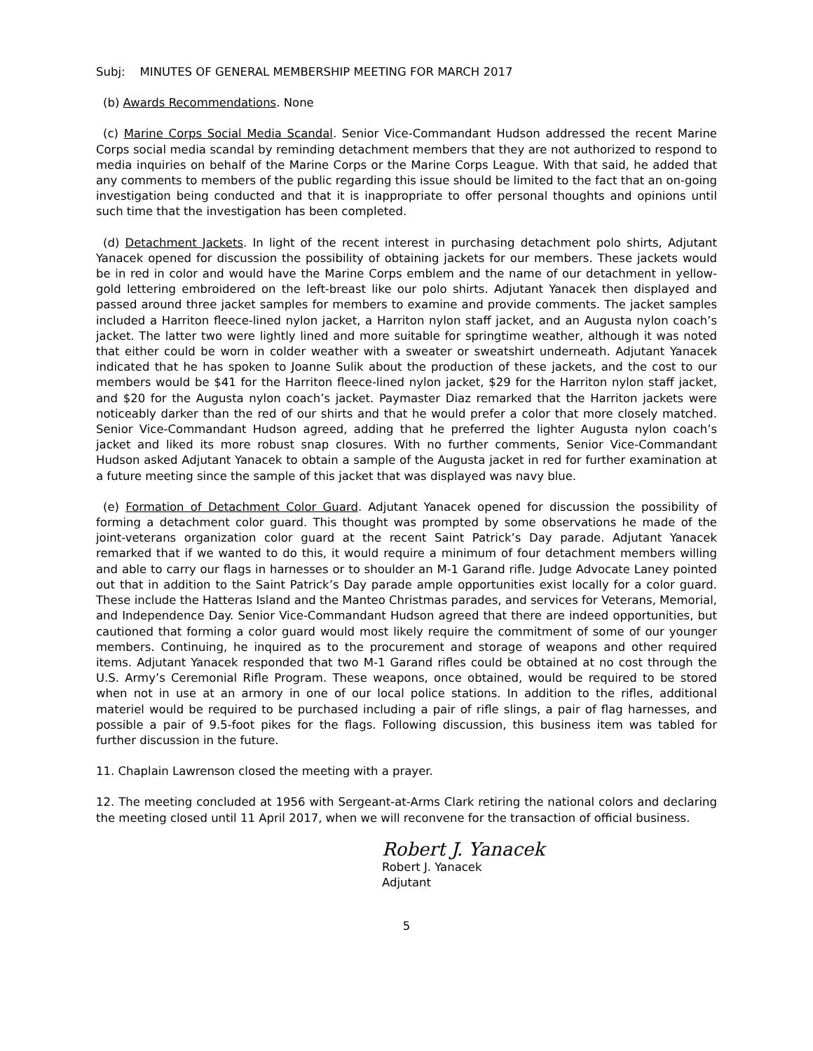Subj: MINUTES OF GENERAL MEMBERSHIP MEETING FOR MARCH 2017
(b) Awards Recommendations. None
(c) Marine Corps Social Media Scandal. Senior Vice-Commandant Hudson addressed the recent Marine Corps social media scandal by reminding detachment members that they are not authorized to respond to media inquiries on behalf of the Marine Corps or the Marine Corps League. With that said, he added that any comments to members of the public regarding this issue should be limited to the fact that an on-going investigation being conducted and that it is inappropriate to offer personal thoughts and opinions until such time that the investigation has been completed.
(d) Detachment Jackets. In light of the recent interest in purchasing detachment polo shirts, Adjutant Yanacek opened for discussion the possibility of obtaining jackets for our members. These jackets would be in red in color and would have the Marine Corps emblem and the name of our detachment in yellow-gold lettering embroidered on the left-breast like our polo shirts. Adjutant Yanacek then displayed and passed around three jacket samples for members to examine and provide comments. The jacket samples included a Harriton fleece-lined nylon jacket, a Harriton nylon staff jacket, and an Augusta nylon coach’s jacket. The latter two were lightly lined and more suitable for springtime weather, although it was noted that either could be worn in colder weather with a sweater or sweatshirt underneath. Adjutant Yanacek indicated that he has spoken to Joanne Sulik about the production of these jackets, and the cost to our members would be $41 for the Harriton fleece-lined nylon jacket, $29 for the Harriton nylon staff jacket, and $20 for the Augusta nylon coach’s jacket. Paymaster Diaz remarked that the Harriton jackets were noticeably darker than the red of our shirts and that he would prefer a color that more closely matched. Senior Vice-Commandant Hudson agreed, adding that he preferred the lighter Augusta nylon coach’s jacket and liked its more robust snap closures. With no further comments, Senior Vice-Commandant Hudson asked Adjutant Yanacek to obtain a sample of the Augusta jacket in red for further examination at a future meeting since the sample of this jacket that was displayed was navy blue.
(e) Formation of Detachment Color Guard. Adjutant Yanacek opened for discussion the possibility of forming a detachment color guard. This thought was prompted by some observations he made of the joint-veterans organization color guard at the recent Saint Patrick’s Day parade. Adjutant Yanacek remarked that if we wanted to do this, it would require a minimum of four detachment members willing and able to carry our flags in harnesses or to shoulder an M-1 Garand rifle. Judge Advocate Laney pointed out that in addition to the Saint Patrick’s Day parade ample opportunities exist locally for a color guard. These include the Hatteras Island and the Manteo Christmas parades, and services for Veterans, Memorial, and Independence Day. Senior Vice-Commandant Hudson agreed that there are indeed opportunities, but cautioned that forming a color guard would most likely require the commitment of some of our younger members. Continuing, he inquired as to the procurement and storage of weapons and other required items. Adjutant Yanacek responded that two M-1 Garand rifles could be obtained at no cost through the U.S. Army’s Ceremonial Rifle Program. These weapons, once obtained, would be required to be stored when not in use at an armory in one of our local police stations. In addition to the rifles, additional materiel would be required to be purchased including a pair of rifle slings, a pair of flag harnesses, and possible a pair of 9.5-foot pikes for the flags. Following discussion, this business item was tabled for further discussion in the future.
11. Chaplain Lawrenson closed the meeting with a prayer.
12. The meeting concluded at 1956 with Sergeant-at-Arms Clark retiring the national colors and declaring the meeting closed until 11 April 2017, when we will reconvene for the transaction of official business.
Robert J. Yanacek
Robert J. Yanacek
Adjutant
5